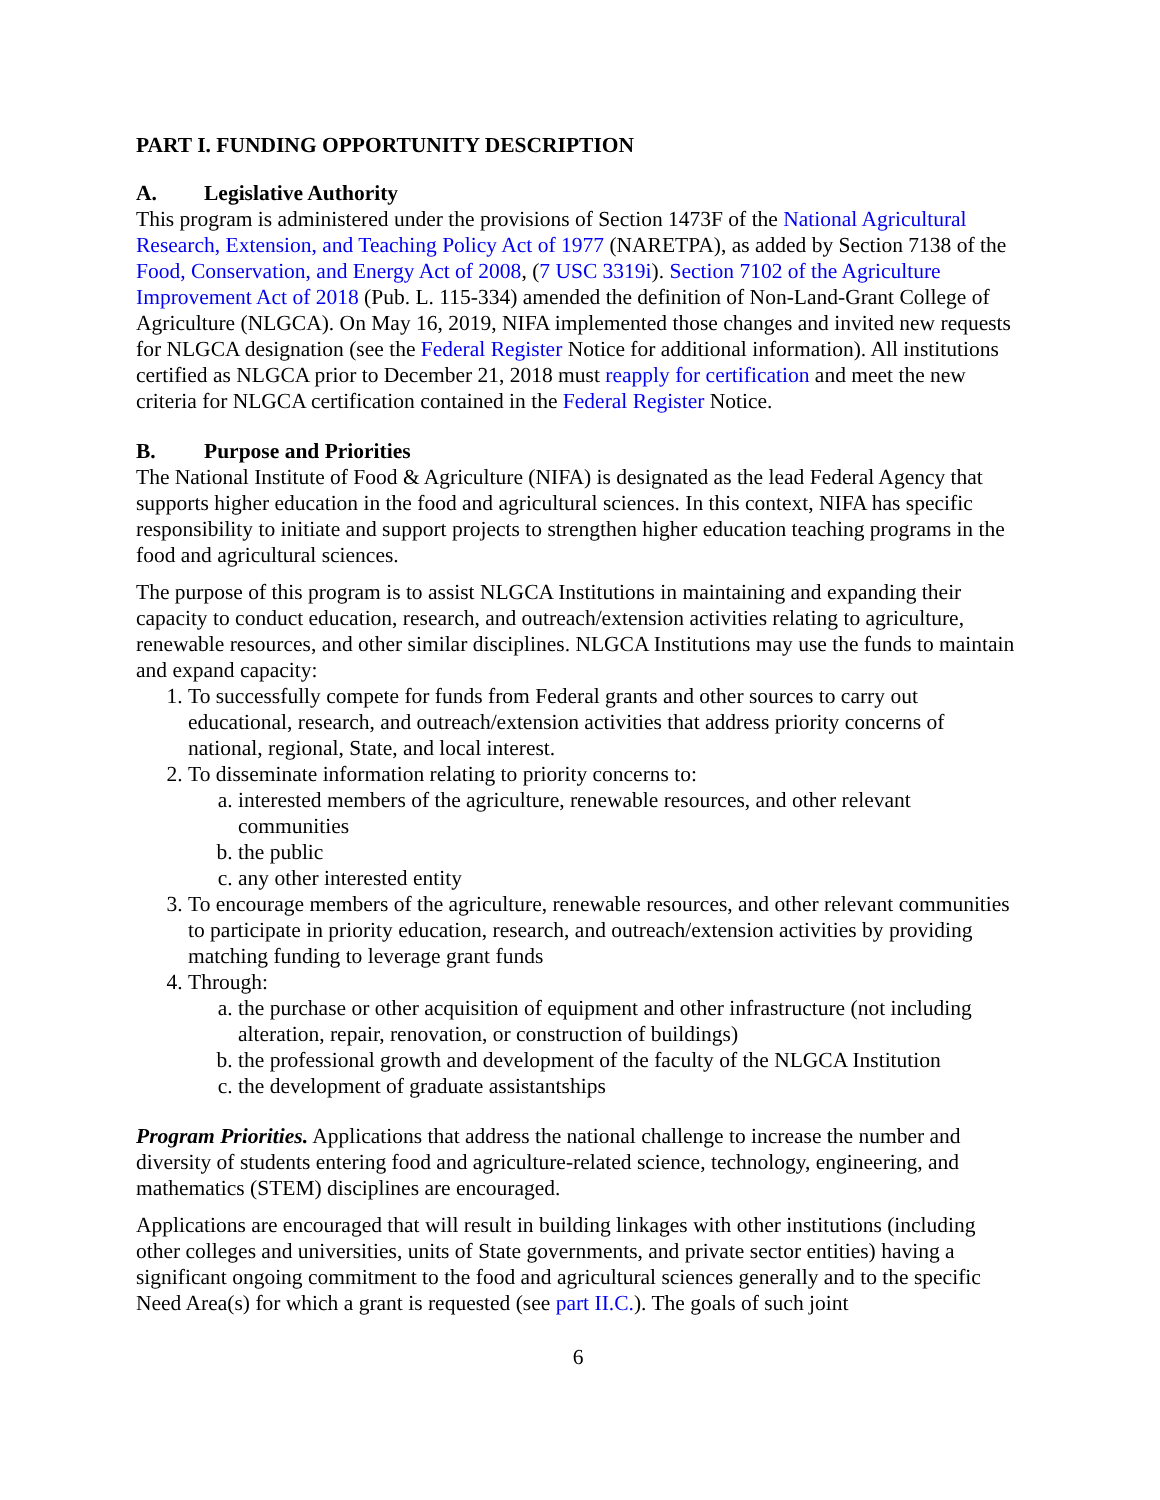PART I. FUNDING OPPORTUNITY DESCRIPTION
A. Legislative Authority
This program is administered under the provisions of Section 1473F of the National Agricultural Research, Extension, and Teaching Policy Act of 1977 (NARETPA), as added by Section 7138 of the Food, Conservation, and Energy Act of 2008, (7 USC 3319i). Section 7102 of the Agriculture Improvement Act of 2018 (Pub. L. 115-334) amended the definition of Non-Land-Grant College of Agriculture (NLGCA). On May 16, 2019, NIFA implemented those changes and invited new requests for NLGCA designation (see the Federal Register Notice for additional information). All institutions certified as NLGCA prior to December 21, 2018 must reapply for certification and meet the new criteria for NLGCA certification contained in the Federal Register Notice.
B. Purpose and Priorities
The National Institute of Food & Agriculture (NIFA) is designated as the lead Federal Agency that supports higher education in the food and agricultural sciences. In this context, NIFA has specific responsibility to initiate and support projects to strengthen higher education teaching programs in the food and agricultural sciences.
The purpose of this program is to assist NLGCA Institutions in maintaining and expanding their capacity to conduct education, research, and outreach/extension activities relating to agriculture, renewable resources, and other similar disciplines. NLGCA Institutions may use the funds to maintain and expand capacity:
1. To successfully compete for funds from Federal grants and other sources to carry out educational, research, and outreach/extension activities that address priority concerns of national, regional, State, and local interest.
2. To disseminate information relating to priority concerns to:
a. interested members of the agriculture, renewable resources, and other relevant communities
b. the public
c. any other interested entity
3. To encourage members of the agriculture, renewable resources, and other relevant communities to participate in priority education, research, and outreach/extension activities by providing matching funding to leverage grant funds
4. Through:
a. the purchase or other acquisition of equipment and other infrastructure (not including alteration, repair, renovation, or construction of buildings)
b. the professional growth and development of the faculty of the NLGCA Institution
c. the development of graduate assistantships
Program Priorities. Applications that address the national challenge to increase the number and diversity of students entering food and agriculture-related science, technology, engineering, and mathematics (STEM) disciplines are encouraged.
Applications are encouraged that will result in building linkages with other institutions (including other colleges and universities, units of State governments, and private sector entities) having a significant ongoing commitment to the food and agricultural sciences generally and to the specific Need Area(s) for which a grant is requested (see part II.C.). The goals of such joint
6